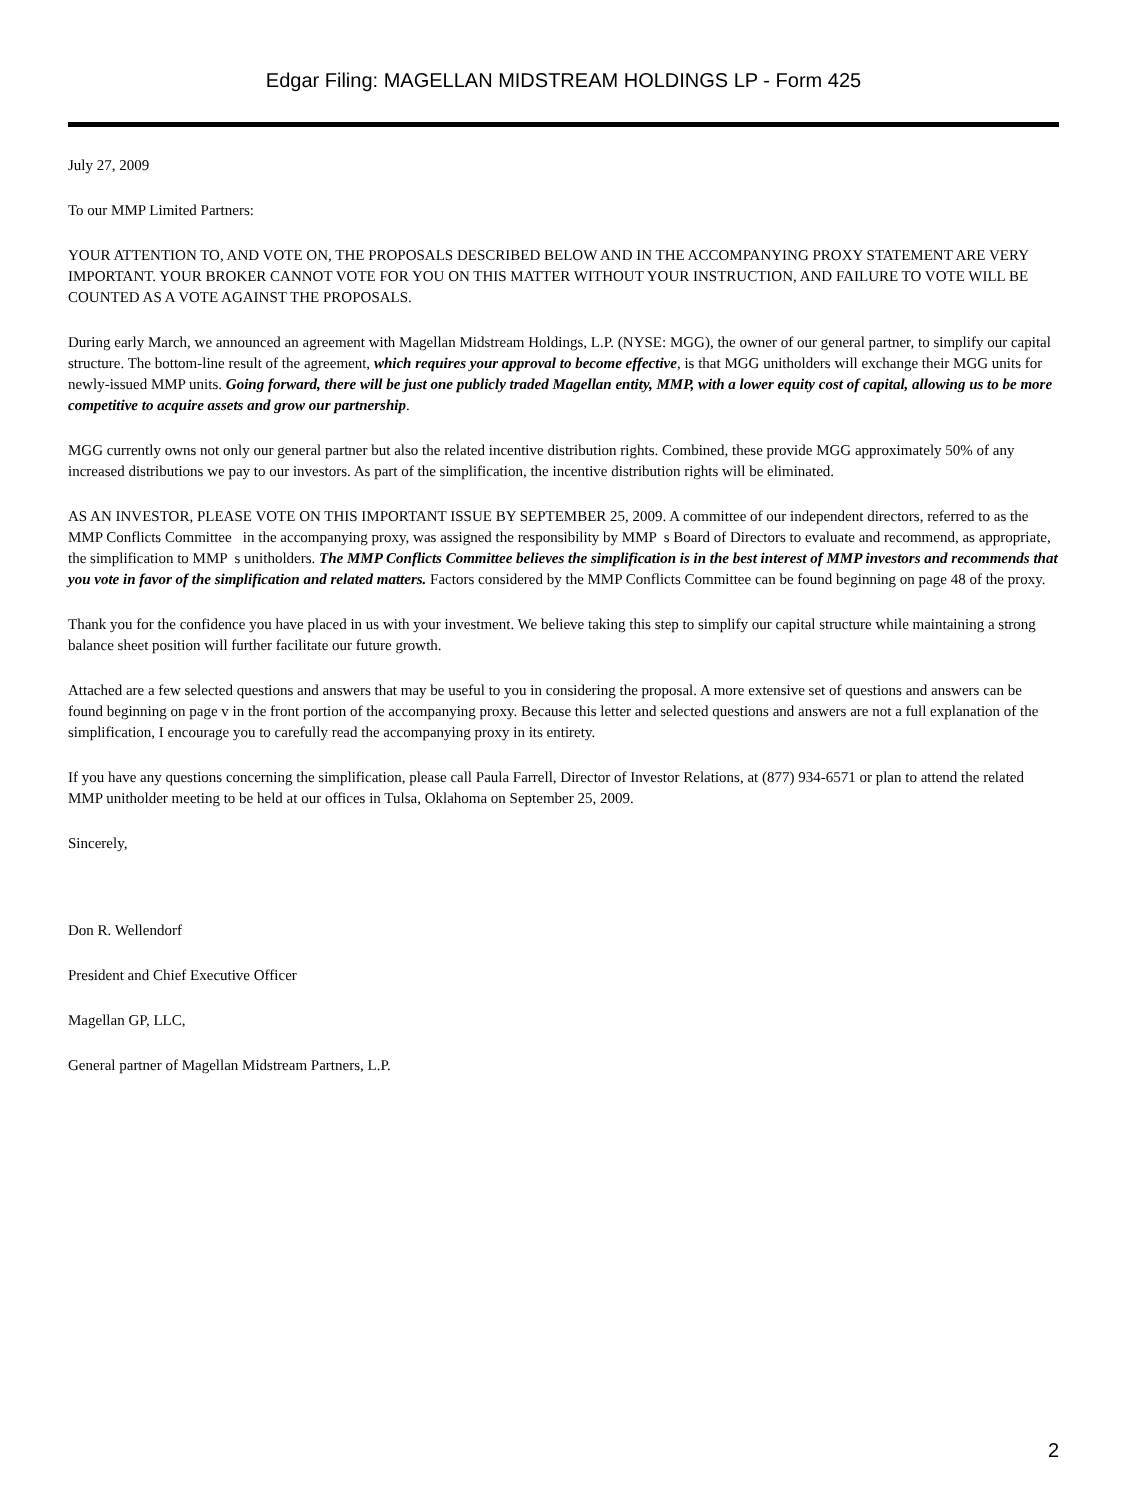Edgar Filing: MAGELLAN MIDSTREAM HOLDINGS LP - Form 425
July 27, 2009
To our MMP Limited Partners:
YOUR ATTENTION TO, AND VOTE ON, THE PROPOSALS DESCRIBED BELOW AND IN THE ACCOMPANYING PROXY STATEMENT ARE VERY IMPORTANT. YOUR BROKER CANNOT VOTE FOR YOU ON THIS MATTER WITHOUT YOUR INSTRUCTION, AND FAILURE TO VOTE WILL BE COUNTED AS A VOTE AGAINST THE PROPOSALS.
During early March, we announced an agreement with Magellan Midstream Holdings, L.P. (NYSE: MGG), the owner of our general partner, to simplify our capital structure. The bottom-line result of the agreement, which requires your approval to become effective, is that MGG unitholders will exchange their MGG units for newly-issued MMP units. Going forward, there will be just one publicly traded Magellan entity, MMP, with a lower equity cost of capital, allowing us to be more competitive to acquire assets and grow our partnership.
MGG currently owns not only our general partner but also the related incentive distribution rights. Combined, these provide MGG approximately 50% of any increased distributions we pay to our investors. As part of the simplification, the incentive distribution rights will be eliminated.
AS AN INVESTOR, PLEASE VOTE ON THIS IMPORTANT ISSUE BY SEPTEMBER 25, 2009. A committee of our independent directors, referred to as the MMP Conflicts Committee in the accompanying proxy, was assigned the responsibility by MMP s Board of Directors to evaluate and recommend, as appropriate, the simplification to MMP s unitholders. The MMP Conflicts Committee believes the simplification is in the best interest of MMP investors and recommends that you vote in favor of the simplification and related matters. Factors considered by the MMP Conflicts Committee can be found beginning on page 48 of the proxy.
Thank you for the confidence you have placed in us with your investment. We believe taking this step to simplify our capital structure while maintaining a strong balance sheet position will further facilitate our future growth.
Attached are a few selected questions and answers that may be useful to you in considering the proposal. A more extensive set of questions and answers can be found beginning on page v in the front portion of the accompanying proxy. Because this letter and selected questions and answers are not a full explanation of the simplification, I encourage you to carefully read the accompanying proxy in its entirety.
If you have any questions concerning the simplification, please call Paula Farrell, Director of Investor Relations, at (877) 934-6571 or plan to attend the related MMP unitholder meeting to be held at our offices in Tulsa, Oklahoma on September 25, 2009.
Sincerely,
Don R. Wellendorf
President and Chief Executive Officer
Magellan GP, LLC,
General partner of Magellan Midstream Partners, L.P.
2